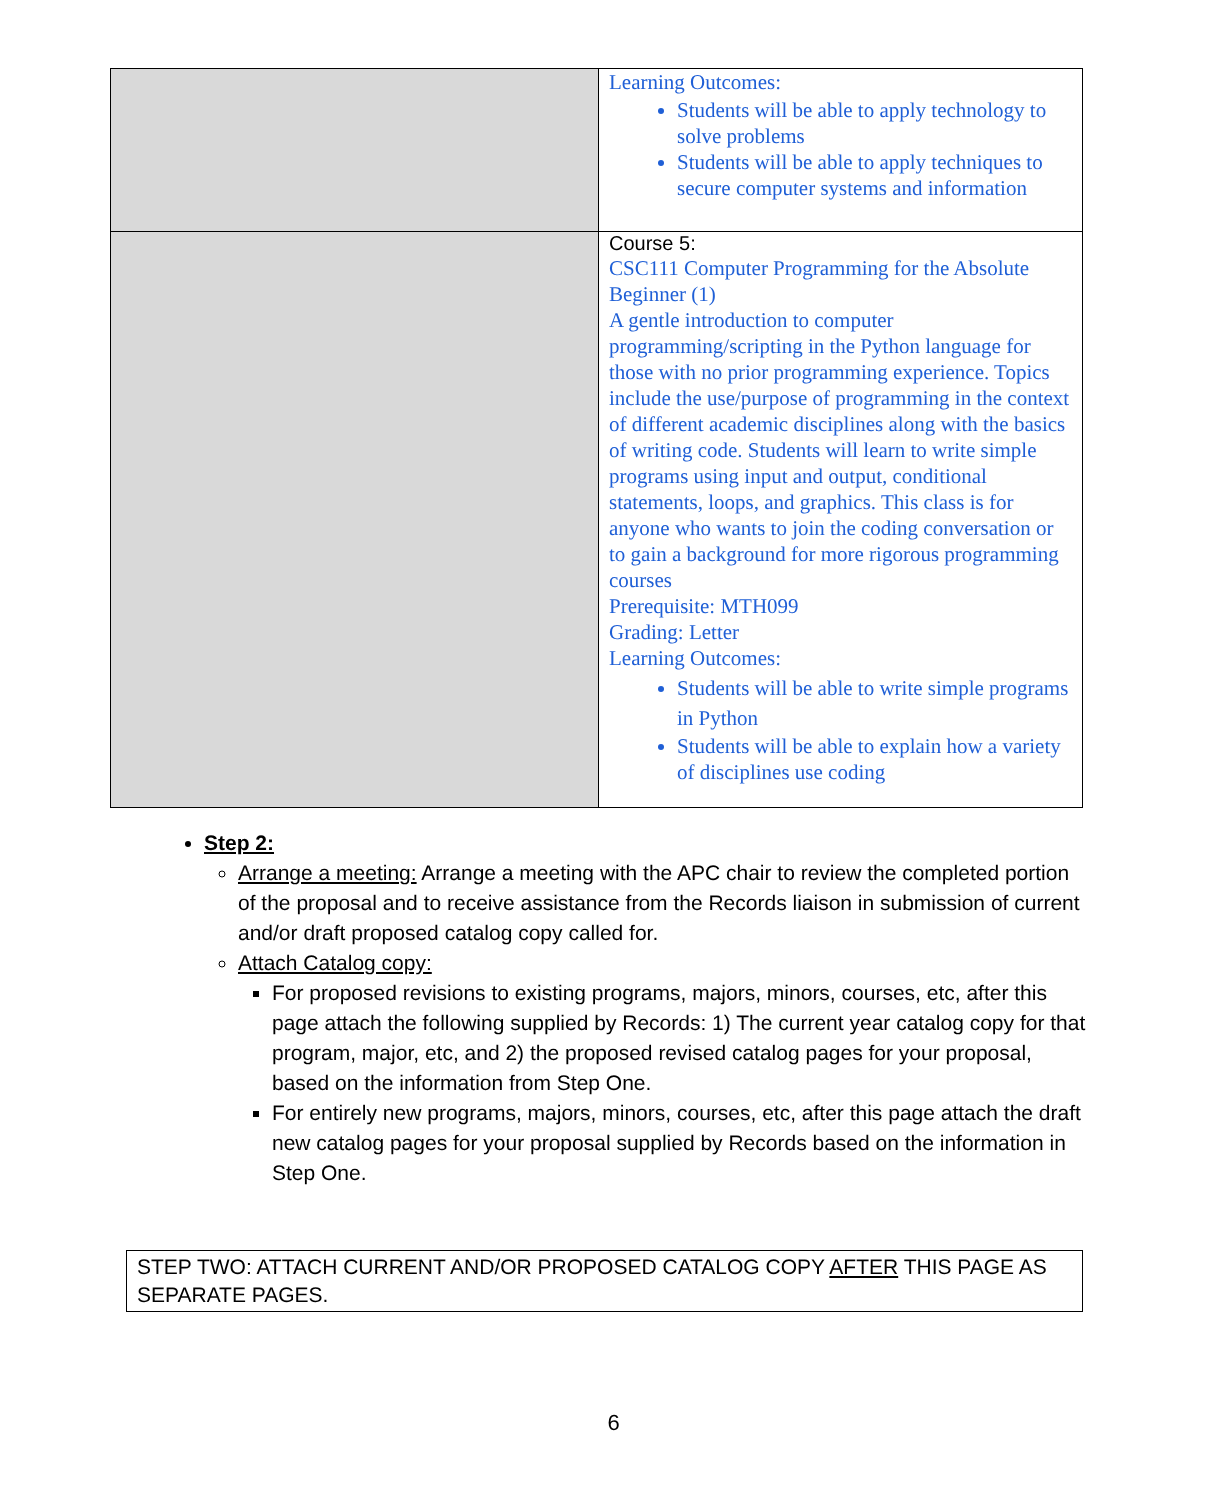| | Learning Outcomes: Students will be able to apply technology to solve problems Students will be able to apply techniques to secure computer systems and information |
| | Course 5: CSC111 Computer Programming for the Absolute Beginner (1) A gentle introduction to computer programming/scripting in the Python language for those with no prior programming experience. Topics include the use/purpose of programming in the context of different academic disciplines along with the basics of writing code. Students will learn to write simple programs using input and output, conditional statements, loops, and graphics. This class is for anyone who wants to join the coding conversation or to gain a background for more rigorous programming courses Prerequisite: MTH099 Grading: Letter Learning Outcomes: Students will be able to write simple programs in Python Students will be able to explain how a variety of disciplines use coding |
Step 2:
Arrange a meeting: Arrange a meeting with the APC chair to review the completed portion of the proposal and to receive assistance from the Records liaison in submission of current and/or draft proposed catalog copy called for.
Attach Catalog copy:
For proposed revisions to existing programs, majors, minors, courses, etc, after this page attach the following supplied by Records: 1) The current year catalog copy for that program, major, etc, and 2) the proposed revised catalog pages for your proposal, based on the information from Step One.
For entirely new programs, majors, minors, courses, etc, after this page attach the draft new catalog pages for your proposal supplied by Records based on the information in Step One.
STEP TWO: ATTACH CURRENT AND/OR PROPOSED CATALOG COPY AFTER THIS PAGE AS SEPARATE PAGES.
6